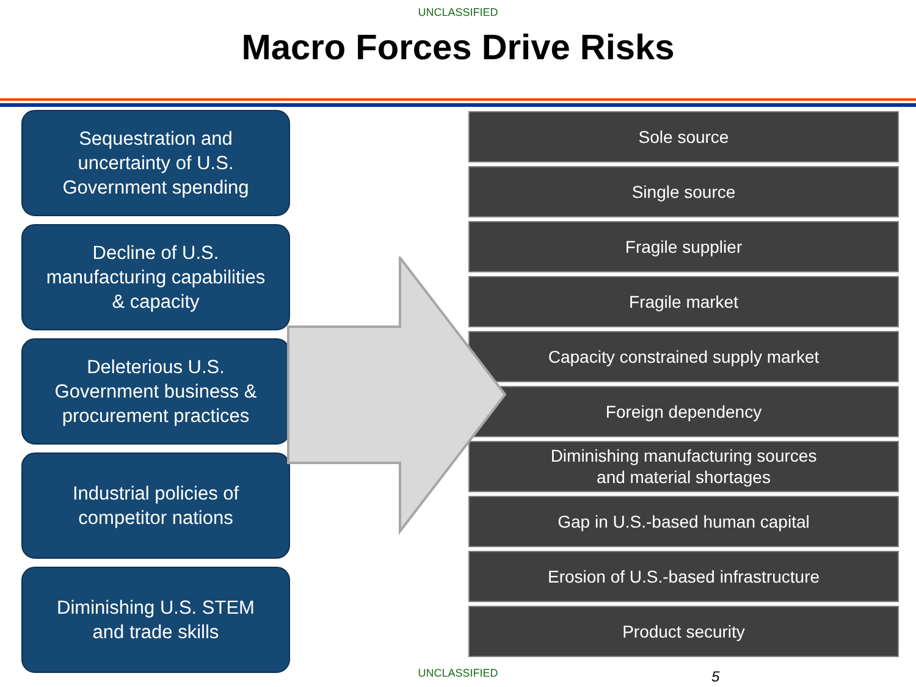UNCLASSIFIED
Macro Forces Drive Risks
Sequestration and
uncertainty of U.S.
Government spending
Decline of U.S.
manufacturing capabilities
& capacity
Deleterious U.S.
Government business &
procurement practices
Industrial policies of
competitor nations
Diminishing U.S. STEM
and trade skills
Sole source
Single source
Fragile supplier
Fragile market
Capacity constrained supply market
Foreign dependency
Diminishing manufacturing sources
and material shortages
Gap in U.S.-based human capital
Erosion of U.S.-based infrastructure
Product security
UNCLASSIFIED 5